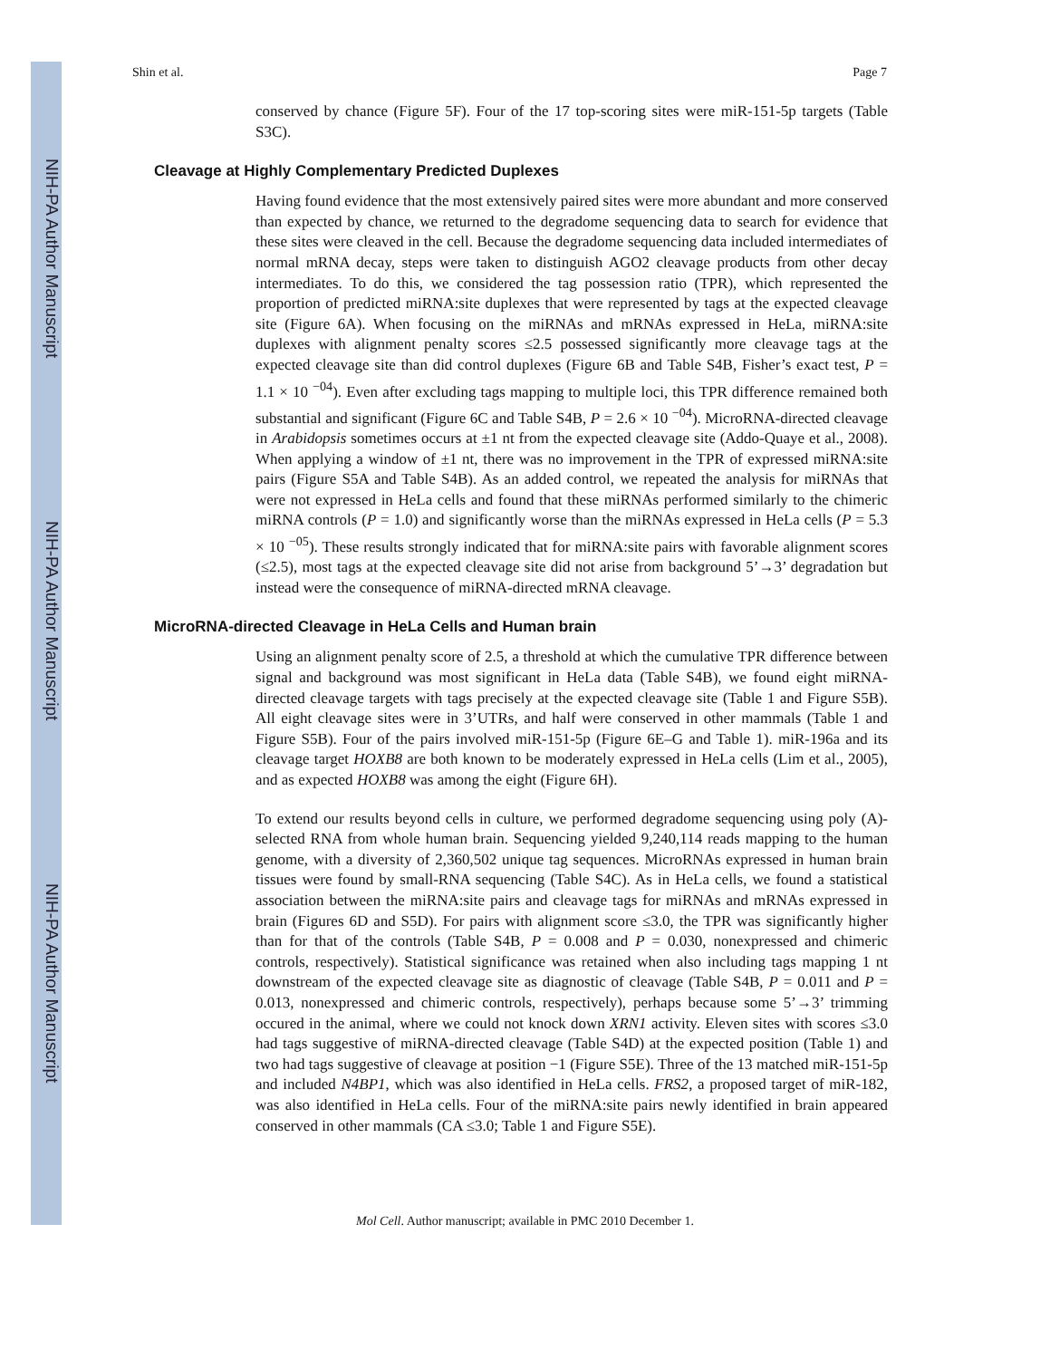NIH-PA Author Manuscript
NIH-PA Author Manuscript
NIH-PA Author Manuscript
Shin et al. Page 7
conserved by chance (Figure 5F). Four of the 17 top-scoring sites were miR-151-5p targets (Table S3C).
Cleavage at Highly Complementary Predicted Duplexes
Having found evidence that the most extensively paired sites were more abundant and more conserved than expected by chance, we returned to the degradome sequencing data to search for evidence that these sites were cleaved in the cell. Because the degradome sequencing data included intermediates of normal mRNA decay, steps were taken to distinguish AGO2 cleavage products from other decay intermediates. To do this, we considered the tag possession ratio (TPR), which represented the proportion of predicted miRNA:site duplexes that were represented by tags at the expected cleavage site (Figure 6A). When focusing on the miRNAs and mRNAs expressed in HeLa, miRNA:site duplexes with alignment penalty scores ≤2.5 possessed significantly more cleavage tags at the expected cleavage site than did control duplexes (Figure 6B and Table S4B, Fisher’s exact test, P = 1.1 × 10 <sup>−04</sup>). Even after excluding tags mapping to multiple loci, this TPR difference remained both substantial and significant (Figure 6C and Table S4B, P = 2.6 × 10 <sup>−04</sup>). MicroRNA-directed cleavage in Arabidopsis sometimes occurs at ±1 nt from the expected cleavage site (Addo-Quaye et al., 2008). When applying a window of ±1 nt, there was no improvement in the TPR of expressed miRNA:site pairs (Figure S5A and Table S4B). As an added control, we repeated the analysis for miRNAs that were not expressed in HeLa cells and found that these miRNAs performed similarly to the chimeric miRNA controls (P = 1.0) and significantly worse than the miRNAs expressed in HeLa cells (P = 5.3 × 10 <sup>−05</sup>). These results strongly indicated that for miRNA:site pairs with favorable alignment scores (≤2.5), most tags at the expected cleavage site did not arise from background 5’→3’ degradation but instead were the consequence of miRNA-directed mRNA cleavage.
MicroRNA-directed Cleavage in HeLa Cells and Human brain
Using an alignment penalty score of 2.5, a threshold at which the cumulative TPR difference between signal and background was most significant in HeLa data (Table S4B), we found eight miRNA-directed cleavage targets with tags precisely at the expected cleavage site (Table 1 and Figure S5B). All eight cleavage sites were in 3’UTRs, and half were conserved in other mammals (Table 1 and Figure S5B). Four of the pairs involved miR-151-5p (Figure 6E–G and Table 1). miR-196a and its cleavage target HOXB8 are both known to be moderately expressed in HeLa cells (Lim et al., 2005), and as expected HOXB8 was among the eight (Figure 6H).
To extend our results beyond cells in culture, we performed degradome sequencing using poly (A)-selected RNA from whole human brain. Sequencing yielded 9,240,114 reads mapping to the human genome, with a diversity of 2,360,502 unique tag sequences. MicroRNAs expressed in human brain tissues were found by small-RNA sequencing (Table S4C). As in HeLa cells, we found a statistical association between the miRNA:site pairs and cleavage tags for miRNAs and mRNAs expressed in brain (Figures 6D and S5D). For pairs with alignment score ≤3.0, the TPR was significantly higher than for that of the controls (Table S4B, P = 0.008 and P = 0.030, nonexpressed and chimeric controls, respectively). Statistical significance was retained when also including tags mapping 1 nt downstream of the expected cleavage site as diagnostic of cleavage (Table S4B, P = 0.011 and P = 0.013, nonexpressed and chimeric controls, respectively), perhaps because some 5’→3’ trimming occured in the animal, where we could not knock down XRN1 activity. Eleven sites with scores ≤3.0 had tags suggestive of miRNA-directed cleavage (Table S4D) at the expected position (Table 1) and two had tags suggestive of cleavage at position −1 (Figure S5E). Three of the 13 matched miR-151-5p and included N4BP1, which was also identified in HeLa cells. FRS2, a proposed target of miR-182, was also identified in HeLa cells. Four of the miRNA:site pairs newly identified in brain appeared conserved in other mammals (CA ≤3.0; Table 1 and Figure S5E).
Mol Cell. Author manuscript; available in PMC 2010 December 1.